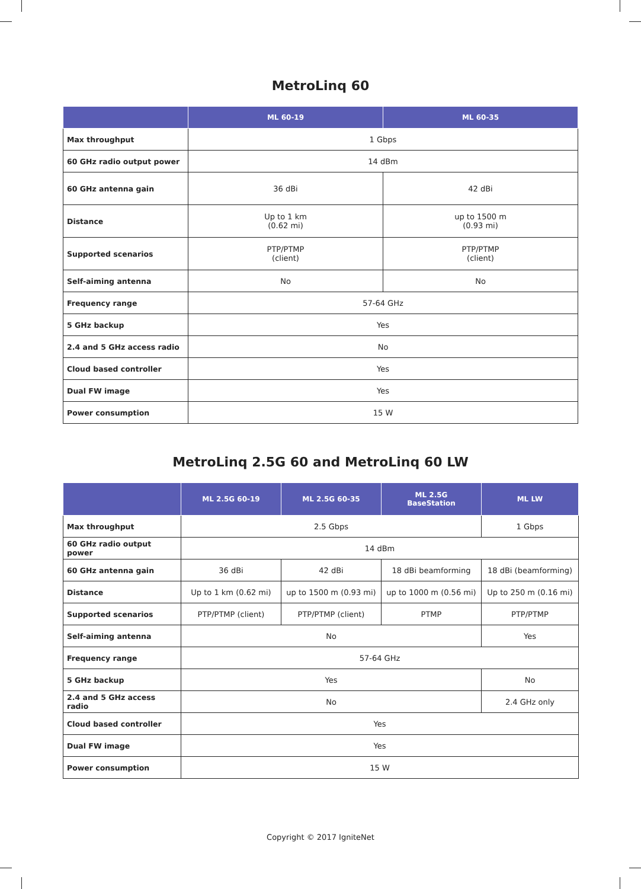MetroLinq 60
| | ML 60-19 | ML 60-35 |
| --- | --- | --- |
| Max throughput | 1 Gbps | |
| 60 GHz radio output power | 14 dBm | |
| 60 GHz antenna gain | 36 dBi | 42 dBi |
| Distance | Up to 1 km (0.62 mi) | up to 1500 m (0.93 mi) |
| Supported scenarios | PTP/PTMP (client) | PTP/PTMP (client) |
| Self-aiming antenna | No | No |
| Frequency range | 57-64 GHz | |
| 5 GHz backup | Yes | |
| 2.4 and 5 GHz access radio | No | |
| Cloud based controller | Yes | |
| Dual FW image | Yes | |
| Power consumption | 15 W | |
MetroLinq 2.5G 60 and MetroLinq 60 LW
| | ML 2.5G 60-19 | ML 2.5G 60-35 | ML 2.5G BaseStation | ML LW |
| --- | --- | --- | --- | --- |
| Max throughput | 2.5 Gbps | | | 1 Gbps |
| 60 GHz radio output power | 14 dBm | | | |
| 60 GHz antenna gain | 36 dBi | 42 dBi | 18 dBi beamforming | 18 dBi (beamforming) |
| Distance | Up to 1 km (0.62 mi) | up to 1500 m (0.93 mi) | up to 1000 m (0.56 mi) | Up to 250 m (0.16 mi) |
| Supported scenarios | PTP/PTMP (client) | PTP/PTMP (client) | PTMP | PTP/PTMP |
| Self-aiming antenna | No | | | Yes |
| Frequency range | 57-64 GHz | | | |
| 5 GHz backup | Yes | | | No |
| 2.4 and 5 GHz access radio | No | | | 2.4 GHz only |
| Cloud based controller | Yes | | | |
| Dual FW image | Yes | | | |
| Power consumption | 15 W | | | |
Copyright © 2017 IgniteNet